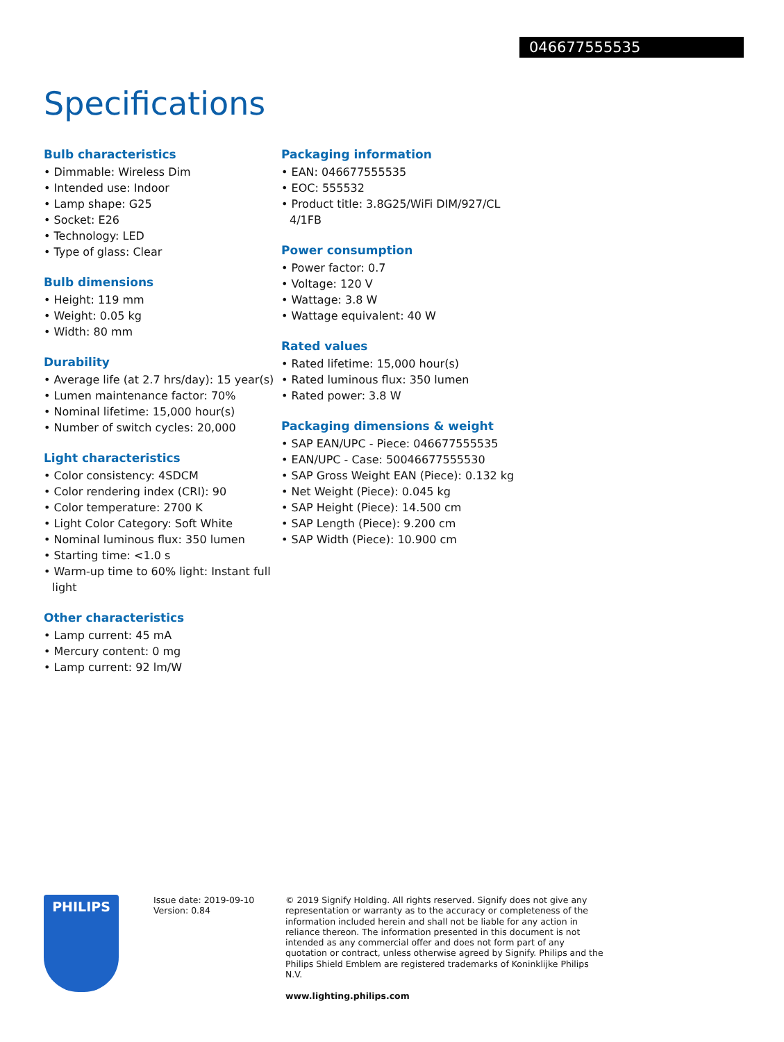046677555535
Specifications
Bulb characteristics
• Dimmable: Wireless Dim
• Intended use: Indoor
• Lamp shape: G25
• Socket: E26
• Technology: LED
• Type of glass: Clear
Bulb dimensions
• Height: 119 mm
• Weight: 0.05 kg
• Width: 80 mm
Durability
• Average life (at 2.7 hrs/day): 15 year(s)
• Lumen maintenance factor: 70%
• Nominal lifetime: 15,000 hour(s)
• Number of switch cycles: 20,000
Light characteristics
• Color consistency: 4SDCM
• Color rendering index (CRI): 90
• Color temperature: 2700 K
• Light Color Category: Soft White
• Nominal luminous flux: 350 lumen
• Starting time: <1.0 s
• Warm-up time to 60% light: Instant full light
Other characteristics
• Lamp current: 45 mA
• Mercury content: 0 mg
• Lamp current: 92 lm/W
Packaging information
• EAN: 046677555535
• EOC: 555532
• Product title: 3.8G25/WiFi DIM/927/CL 4/1FB
Power consumption
• Power factor: 0.7
• Voltage: 120 V
• Wattage: 3.8 W
• Wattage equivalent: 40 W
Rated values
• Rated lifetime: 15,000 hour(s)
• Rated luminous flux: 350 lumen
• Rated power: 3.8 W
Packaging dimensions & weight
• SAP EAN/UPC - Piece: 046677555535
• EAN/UPC - Case: 50046677555530
• SAP Gross Weight EAN (Piece): 0.132 kg
• Net Weight (Piece): 0.045 kg
• SAP Height (Piece): 14.500 cm
• SAP Length (Piece): 9.200 cm
• SAP Width (Piece): 10.900 cm
PHILIPS
Issue date: 2019-09-10
Version: 0.84
© 2019 Signify Holding. All rights reserved. Signify does not give any representation or warranty as to the accuracy or completeness of the information included herein and shall not be liable for any action in reliance thereon. The information presented in this document is not intended as any commercial offer and does not form part of any quotation or contract, unless otherwise agreed by Signify. Philips and the Philips Shield Emblem are registered trademarks of Koninklijke Philips N.V.
www.lighting.philips.com